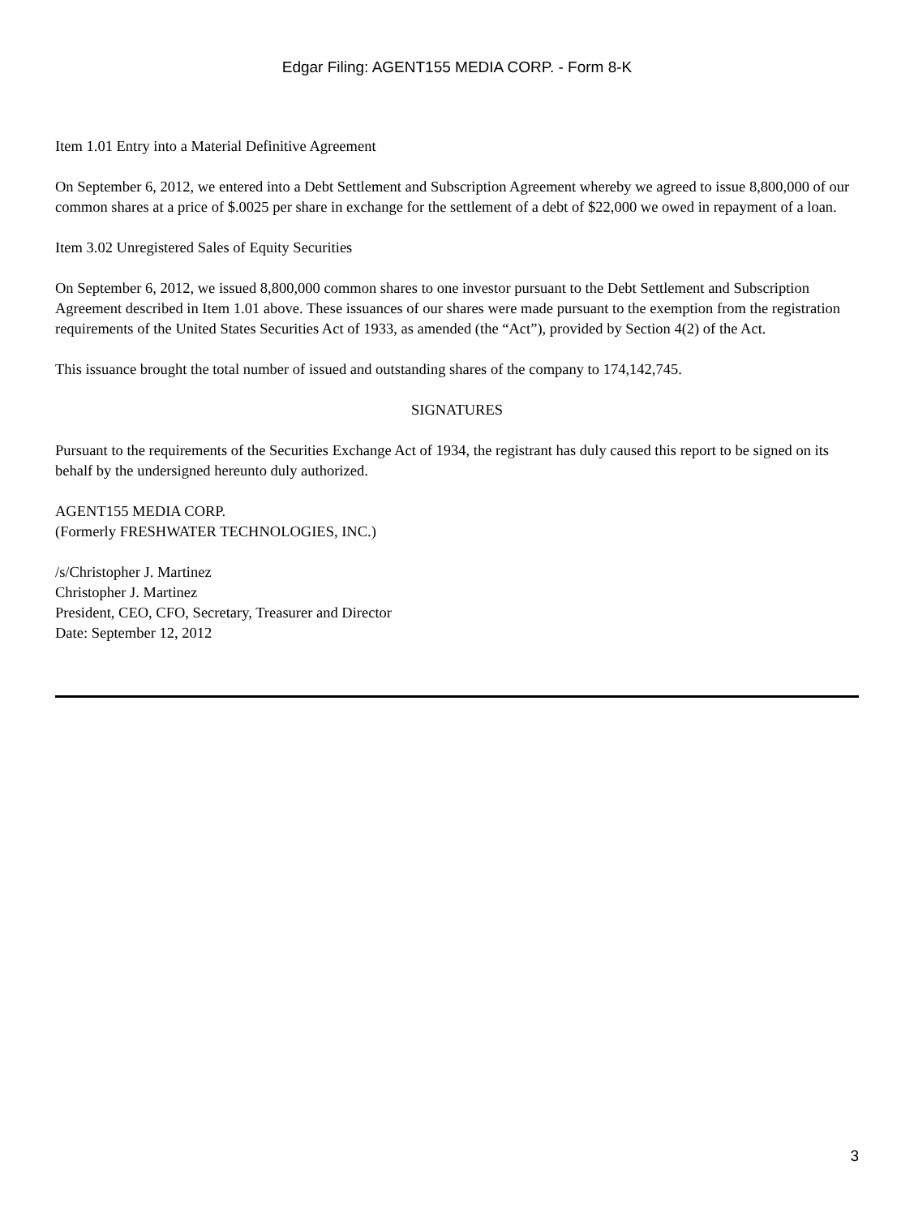Edgar Filing: AGENT155 MEDIA CORP. - Form 8-K
Item 1.01 Entry into a Material Definitive Agreement
On September 6, 2012, we entered into a Debt Settlement and Subscription Agreement whereby we agreed to issue 8,800,000 of our common shares at a price of $.0025 per share in exchange for the settlement of a debt of $22,000 we owed in repayment of a loan.
Item 3.02 Unregistered Sales of Equity Securities
On September 6, 2012, we issued 8,800,000 common shares to one investor pursuant to the Debt Settlement and Subscription Agreement described in Item 1.01 above. These issuances of our shares were made pursuant to the exemption from the registration requirements of the United States Securities Act of 1933, as amended (the “Act”), provided by Section 4(2) of the Act.
This issuance brought the total number of issued and outstanding shares of the company to 174,142,745.
SIGNATURES
Pursuant to the requirements of the Securities Exchange Act of 1934, the registrant has duly caused this report to be signed on its behalf by the undersigned hereunto duly authorized.
AGENT155 MEDIA CORP.
(Formerly FRESHWATER TECHNOLOGIES, INC.)
/s/Christopher J. Martinez
Christopher J. Martinez
President, CEO, CFO, Secretary, Treasurer and Director
Date: September 12, 2012
3